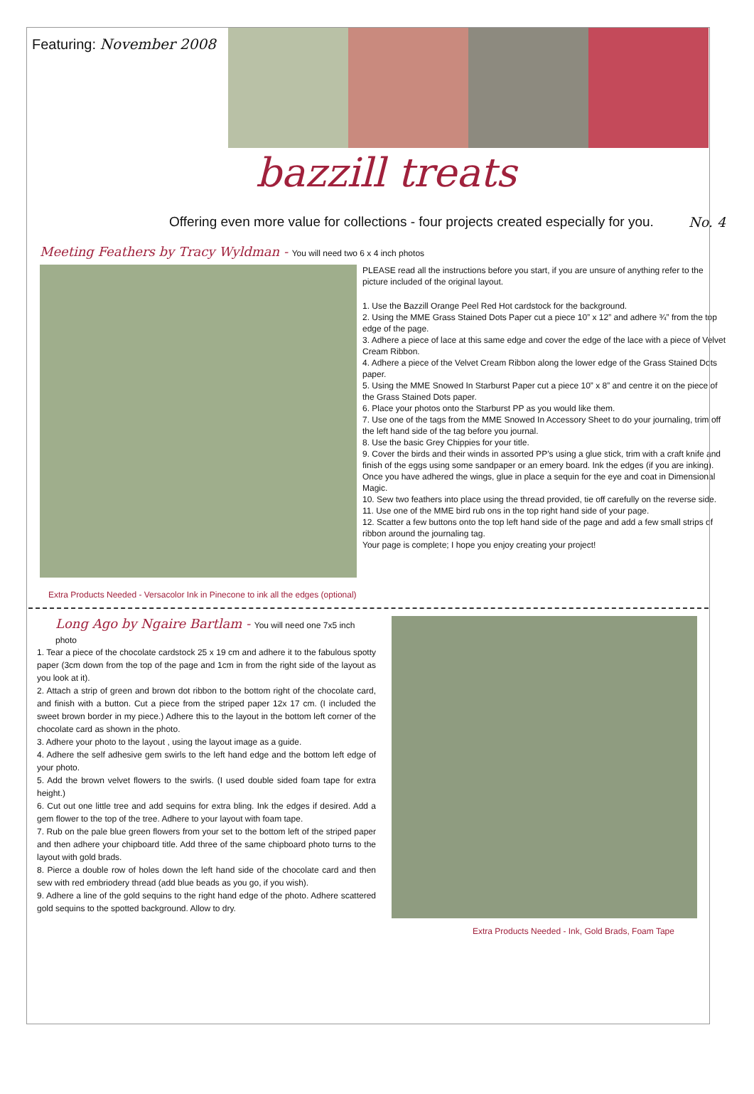Featuring: November 2008
bazzill treats
Offering even more value for collections - four projects created especially for you. No. 4
Meeting Feathers by Tracy Wyldman - You will need two 6 x 4 inch photos
PLEASE read all the instructions before you start, if you are unsure of anything refer to the picture included of the original layout.
1. Use the Bazzill Orange Peel Red Hot cardstock for the background.
2. Using the MME Grass Stained Dots Paper cut a piece 10” x 12” and adhere ¾” from the top edge of the page.
3. Adhere a piece of lace at this same edge and cover the edge of the lace with a piece of Velvet Cream Ribbon.
4. Adhere a piece of the Velvet Cream Ribbon along the lower edge of the Grass Stained Dots paper.
5. Using the MME Snowed In Starburst Paper cut a piece 10” x 8” and centre it on the piece of the Grass Stained Dots paper.
6. Place your photos onto the Starburst PP as you would like them.
7. Use one of the tags from the MME Snowed In Accessory Sheet to do your journaling, trim off the left hand side of the tag before you journal.
8. Use the basic Grey Chippies for your title.
9. Cover the birds and their winds in assorted PP’s using a glue stick, trim with a craft knife and finish of the eggs using some sandpaper or an emery board. Ink the edges (if you are inking). Once you have adhered the wings, glue in place a sequin for the eye and coat in Dimensional Magic.
10. Sew two feathers into place using the thread provided, tie off carefully on the reverse side.
11. Use one of the MME bird rub ons in the top right hand side of your page.
12. Scatter a few buttons onto the top left hand side of the page and add a few small strips of ribbon around the journaling tag.
Your page is complete; I hope you enjoy creating your project!
Extra Products Needed - Versacolor Ink in Pinecone to ink all the edges (optional)
Long Ago by Ngaire Bartlam - You will need one 7x5 inch photo
1. Tear a piece of the chocolate cardstock 25 x 19 cm and adhere it to the fabulous spotty paper (3cm down from the top of the page and 1cm in from the right side of the layout as you look at it).
2. Attach a strip of green and brown dot ribbon to the bottom right of the chocolate card, and finish with a button. Cut a piece from the striped paper 12x 17 cm. (I included the sweet brown border in my piece.) Adhere this to the layout in the bottom left corner of the chocolate card as shown in the photo.
3. Adhere your photo to the layout , using the layout image as a guide.
4. Adhere the self adhesive gem swirls to the left hand edge and the bottom left edge of your photo.
5. Add the brown velvet flowers to the swirls. (I used double sided foam tape for extra height.)
6. Cut out one little tree and add sequins for extra bling. Ink the edges if desired. Add a gem flower to the top of the tree. Adhere to your layout with foam tape.
7. Rub on the pale blue green flowers from your set to the bottom left of the striped paper and then adhere your chipboard title. Add three of the same chipboard photo turns to the layout with gold brads.
8. Pierce a double row of holes down the left hand side of the chocolate card and then sew with red embriodery thread (add blue beads as you go, if you wish).
9. Adhere a line of the gold sequins to the right hand edge of the photo. Adhere scattered gold sequins to the spotted background. Allow to dry.
Extra Products Needed - Ink, Gold Brads, Foam Tape